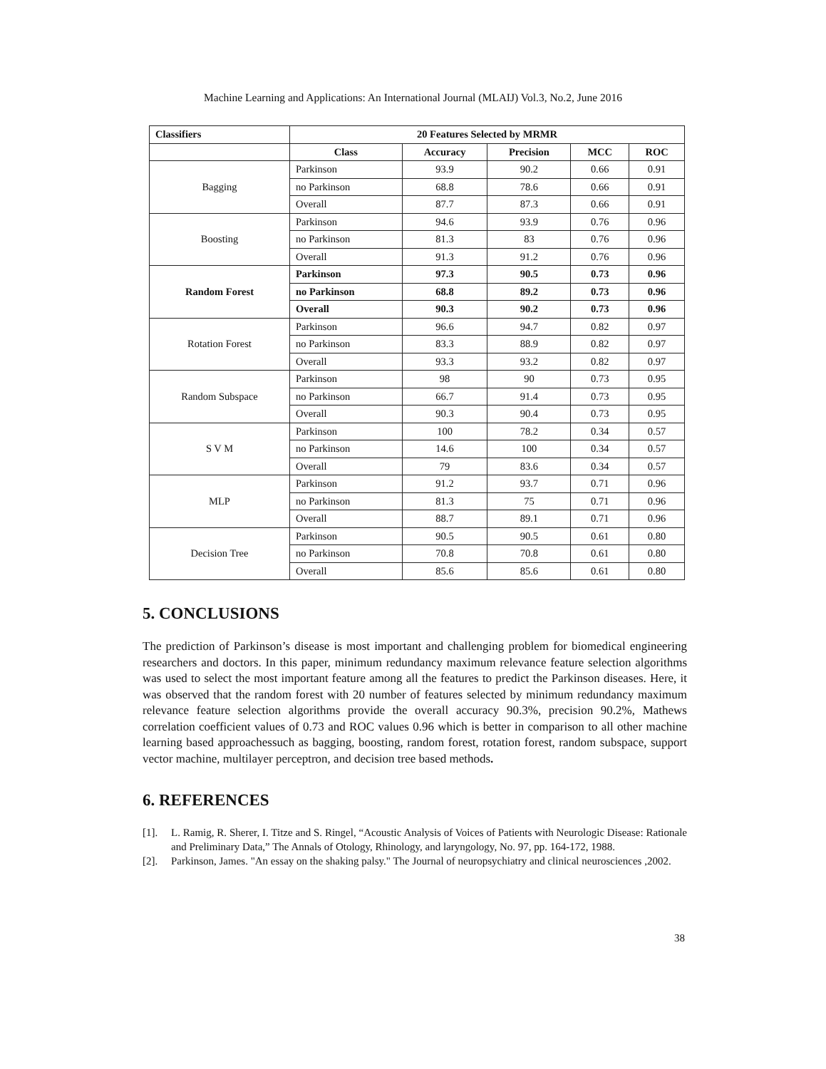Machine Learning and Applications: An International Journal (MLAIJ) Vol.3, No.2, June 2016
| Classifiers | 20 Features Selected by MRMR | | | | |
| --- | --- | --- | --- | --- | --- |
| | Class | Accuracy | Precision | MCC | ROC |
| Bagging | Parkinson | 93.9 | 90.2 | 0.66 | 0.91 |
| | no Parkinson | 68.8 | 78.6 | 0.66 | 0.91 |
| | Overall | 87.7 | 87.3 | 0.66 | 0.91 |
| Boosting | Parkinson | 94.6 | 93.9 | 0.76 | 0.96 |
| | no Parkinson | 81.3 | 83 | 0.76 | 0.96 |
| | Overall | 91.3 | 91.2 | 0.76 | 0.96 |
| Random Forest | Parkinson | 97.3 | 90.5 | 0.73 | 0.96 |
| | no Parkinson | 68.8 | 89.2 | 0.73 | 0.96 |
| | Overall | 90.3 | 90.2 | 0.73 | 0.96 |
| Rotation Forest | Parkinson | 96.6 | 94.7 | 0.82 | 0.97 |
| | no Parkinson | 83.3 | 88.9 | 0.82 | 0.97 |
| | Overall | 93.3 | 93.2 | 0.82 | 0.97 |
| Random Subspace | Parkinson | 98 | 90 | 0.73 | 0.95 |
| | no Parkinson | 66.7 | 91.4 | 0.73 | 0.95 |
| | Overall | 90.3 | 90.4 | 0.73 | 0.95 |
| S V M | Parkinson | 100 | 78.2 | 0.34 | 0.57 |
| | no Parkinson | 14.6 | 100 | 0.34 | 0.57 |
| | Overall | 79 | 83.6 | 0.34 | 0.57 |
| MLP | Parkinson | 91.2 | 93.7 | 0.71 | 0.96 |
| | no Parkinson | 81.3 | 75 | 0.71 | 0.96 |
| | Overall | 88.7 | 89.1 | 0.71 | 0.96 |
| Decision Tree | Parkinson | 90.5 | 90.5 | 0.61 | 0.80 |
| | no Parkinson | 70.8 | 70.8 | 0.61 | 0.80 |
| | Overall | 85.6 | 85.6 | 0.61 | 0.80 |
5. CONCLUSIONS
The prediction of Parkinson’s disease is most important and challenging problem for biomedical engineering researchers and doctors. In this paper, minimum redundancy maximum relevance feature selection algorithms was used to select the most important feature among all the features to predict the Parkinson diseases. Here, it was observed that the random forest with 20 number of features selected by minimum redundancy maximum relevance feature selection algorithms provide the overall accuracy 90.3%, precision 90.2%, Mathews correlation coefficient values of 0.73 and ROC values 0.96 which is better in comparison to all other machine learning based approachessuch as bagging, boosting, random forest, rotation forest, random subspace, support vector machine, multilayer perceptron, and decision tree based methods.
6. REFERENCES
[1]. L. Ramig, R. Sherer, I. Titze and S. Ringel, “Acoustic Analysis of Voices of Patients with Neurologic Disease: Rationale and Preliminary Data,” The Annals of Otology, Rhinology, and laryngology, No. 97, pp. 164-172, 1988.
[2]. Parkinson, James. "An essay on the shaking palsy." The Journal of neuropsychiatry and clinical neurosciences ,2002.
38